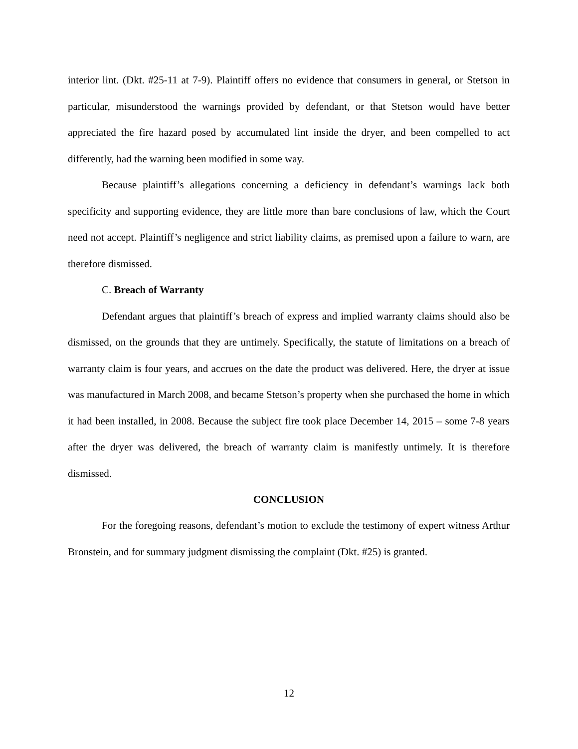interior lint. (Dkt. #25-11 at 7-9). Plaintiff offers no evidence that consumers in general, or Stetson in particular, misunderstood the warnings provided by defendant, or that Stetson would have better appreciated the fire hazard posed by accumulated lint inside the dryer, and been compelled to act differently, had the warning been modified in some way.
Because plaintiff’s allegations concerning a deficiency in defendant’s warnings lack both specificity and supporting evidence, they are little more than bare conclusions of law, which the Court need not accept. Plaintiff’s negligence and strict liability claims, as premised upon a failure to warn, are therefore dismissed.
C. Breach of Warranty
Defendant argues that plaintiff’s breach of express and implied warranty claims should also be dismissed, on the grounds that they are untimely. Specifically, the statute of limitations on a breach of warranty claim is four years, and accrues on the date the product was delivered. Here, the dryer at issue was manufactured in March 2008, and became Stetson’s property when she purchased the home in which it had been installed, in 2008. Because the subject fire took place December 14, 2015 – some 7-8 years after the dryer was delivered, the breach of warranty claim is manifestly untimely. It is therefore dismissed.
CONCLUSION
For the foregoing reasons, defendant’s motion to exclude the testimony of expert witness Arthur Bronstein, and for summary judgment dismissing the complaint (Dkt. #25) is granted.
12